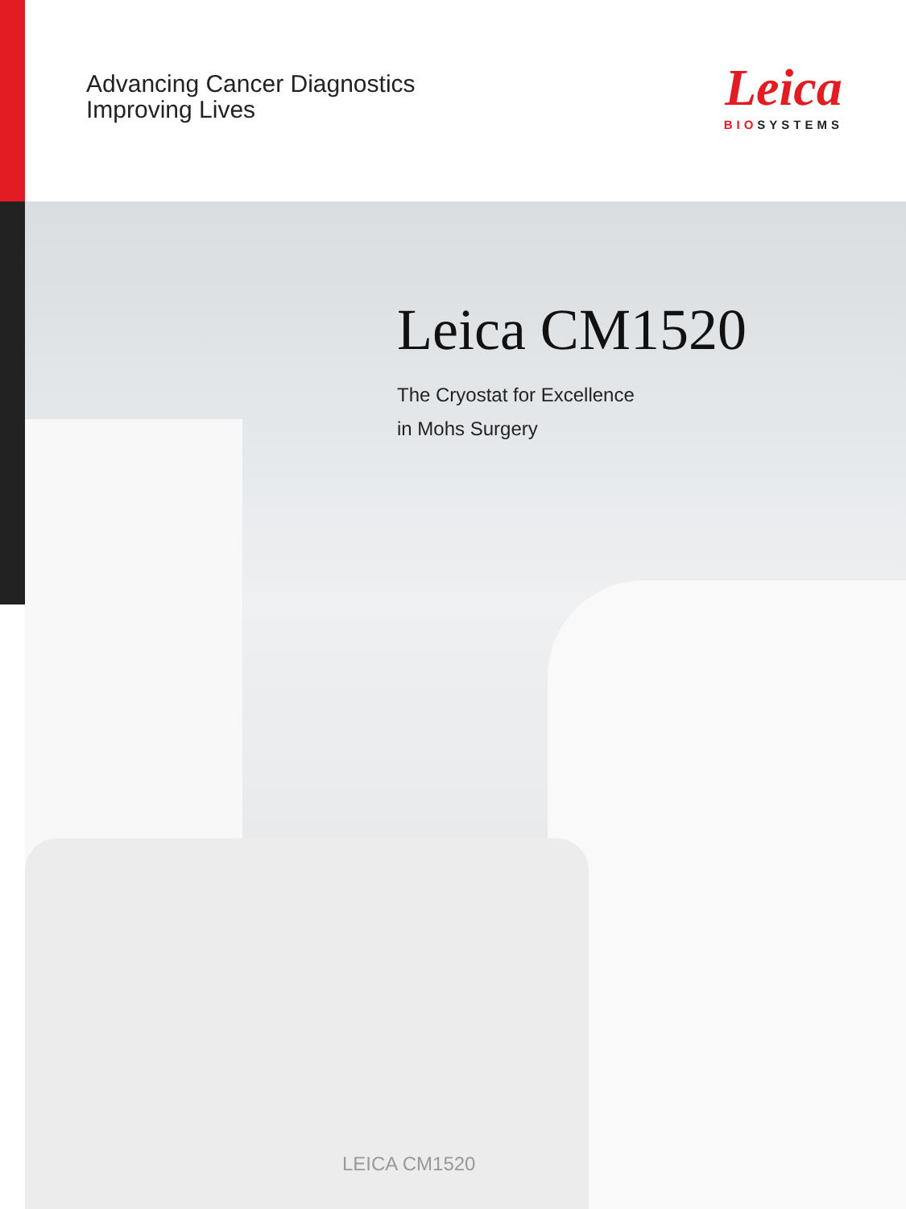Advancing Cancer Diagnostics
Improving Lives
Leica
BIOSYSTEMS
Leica CM1520
The Cryostat for Excellence
in Mohs Surgery
LEICA CM1520